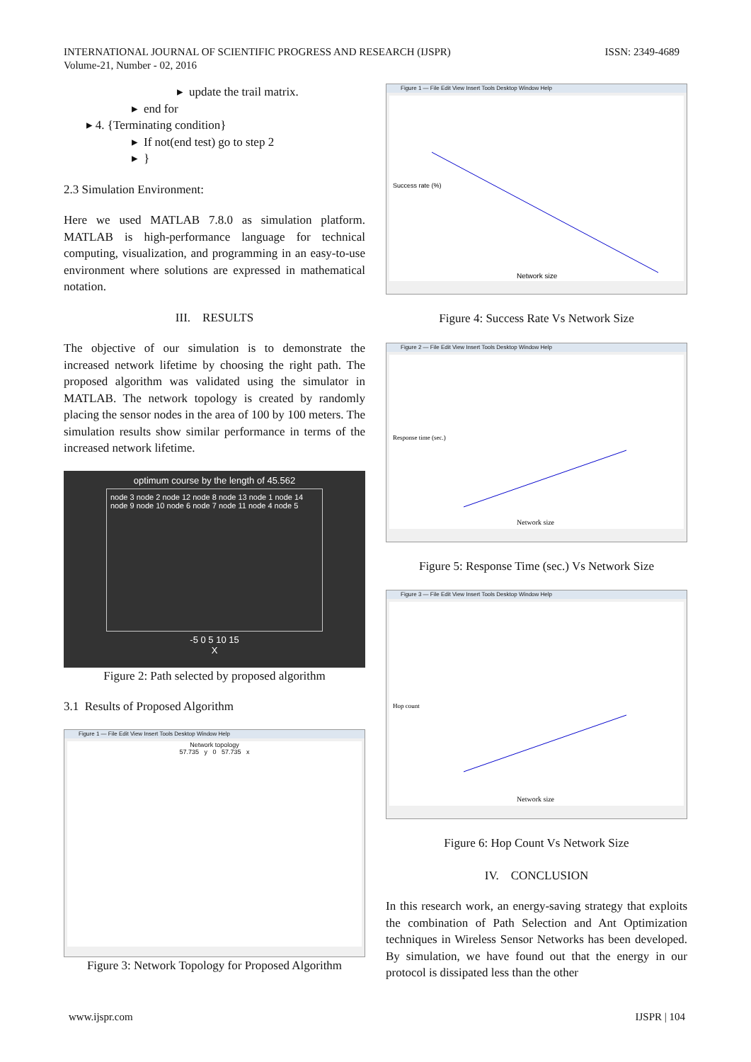INTERNATIONAL JOURNAL OF SCIENTIFIC PROGRESS AND RESEARCH (IJSPR)
Volume-21, Number - 02, 2016
ISSN: 2349-4689
▸ update the trail matrix.
▸ end for
▸ 4. {Terminating condition}
▸ If not(end test) go to step 2
▸ }
2.3 Simulation Environment:
Here we used MATLAB 7.8.0 as simulation platform. MATLAB is high-performance language for technical computing, visualization, and programming in an easy-to-use environment where solutions are expressed in mathematical notation.
III. RESULTS
The objective of our simulation is to demonstrate the increased network lifetime by choosing the right path. The proposed algorithm was validated using the simulator in MATLAB. The network topology is created by randomly placing the sensor nodes in the area of 100 by 100 meters. The simulation results show similar performance in terms of the increased network lifetime.
optimum course by the length of 45.562
node 3 node 2 node 12 node 8 node 13 node 1 node 14 node 9 node 10 node 6 node 7 node 11 node 4 node 5
-5 0 5 10 15
X
Figure 2: Path selected by proposed algorithm
3.1 Results of Proposed Algorithm
Figure 1 — File Edit View Insert Tools Desktop Window Help
Network topology
57.735 y 0 57.735 x
Figure 3: Network Topology for Proposed Algorithm
Figure 1 — File Edit View Insert Tools Desktop Window Help
Success rate (%)
Network size
Figure 4: Success Rate Vs Network Size
Figure 2 — File Edit View Insert Tools Desktop Window Help
Response time (sec.)
Network size
Figure 5: Response Time (sec.) Vs Network Size
Figure 3 — File Edit View Insert Tools Desktop Window Help
Hop count
Network size
Figure 6: Hop Count Vs Network Size
IV. CONCLUSION
In this research work, an energy-saving strategy that exploits the combination of Path Selection and Ant Optimization techniques in Wireless Sensor Networks has been developed. By simulation, we have found out that the energy in our protocol is dissipated less than the other
www.ijspr.com IJSPR | 104